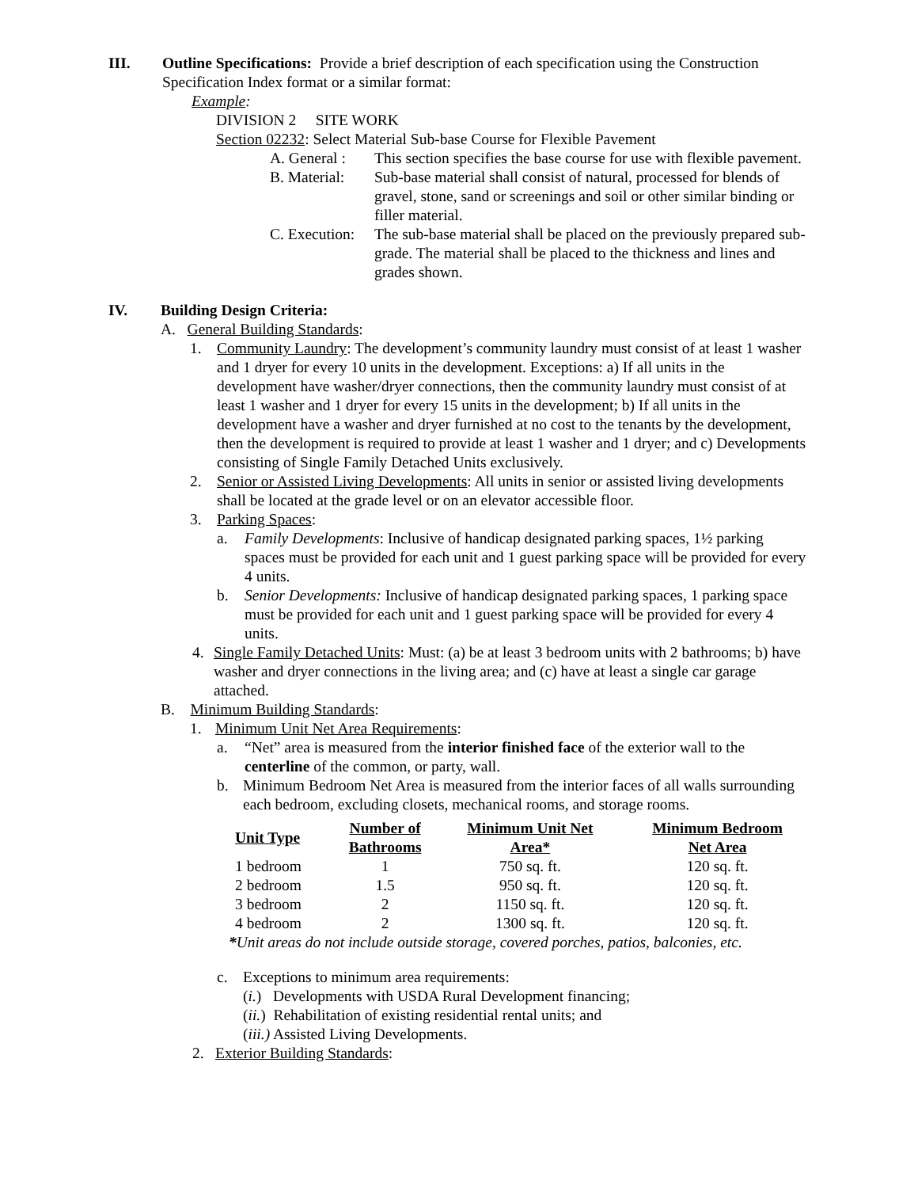III. Outline Specifications: Provide a brief description of each specification using the Construction Specification Index format or a similar format:
Example:
DIVISION 2 SITE WORK
Section 02232: Select Material Sub-base Course for Flexible Pavement
A. General :
This section specifies the base course for use with flexible pavement.
B. Material:
Sub-base material shall consist of natural, processed for blends of gravel, stone, sand or screenings and soil or other similar binding or filler material.
C. Execution:
The sub-base material shall be placed on the previously prepared sub-grade. The material shall be placed to the thickness and lines and grades shown.
IV. Building Design Criteria:
A. General Building Standards:
1. Community Laundry: The development’s community laundry must consist of at least 1 washer and 1 dryer for every 10 units in the development. Exceptions: a) If all units in the development have washer/dryer connections, then the community laundry must consist of at least 1 washer and 1 dryer for every 15 units in the development; b) If all units in the development have a washer and dryer furnished at no cost to the tenants by the development, then the development is required to provide at least 1 washer and 1 dryer; and c) Developments consisting of Single Family Detached Units exclusively.
2. Senior or Assisted Living Developments: All units in senior or assisted living developments shall be located at the grade level or on an elevator accessible floor.
3. Parking Spaces:
a. Family Developments: Inclusive of handicap designated parking spaces, 1½ parking spaces must be provided for each unit and 1 guest parking space will be provided for every 4 units.
b. Senior Developments: Inclusive of handicap designated parking spaces, 1 parking space must be provided for each unit and 1 guest parking space will be provided for every 4 units.
4. Single Family Detached Units: Must: (a) be at least 3 bedroom units with 2 bathrooms; b) have washer and dryer connections in the living area; and (c) have at least a single car garage attached.
B. Minimum Building Standards:
1. Minimum Unit Net Area Requirements:
a. “Net” area is measured from the interior finished face of the exterior wall to the centerline of the common, or party, wall.
b. Minimum Bedroom Net Area is measured from the interior faces of all walls surrounding each bedroom, excluding closets, mechanical rooms, and storage rooms.
| Unit Type | Number of Bathrooms | Minimum Unit Net Area* | Minimum Bedroom Net Area |
| --- | --- | --- | --- |
| 1 bedroom | 1 | 750 sq. ft. | 120 sq. ft. |
| 2 bedroom | 1.5 | 950 sq. ft. | 120 sq. ft. |
| 3 bedroom | 2 | 1150 sq. ft. | 120 sq. ft. |
| 4 bedroom | 2 | 1300 sq. ft. | 120 sq. ft. |
*Unit areas do not include outside storage, covered porches, patios, balconies, etc.
c. Exceptions to minimum area requirements:
(i.) Developments with USDA Rural Development financing;
(ii.) Rehabilitation of existing residential rental units; and
(iii.) Assisted Living Developments.
2. Exterior Building Standards: